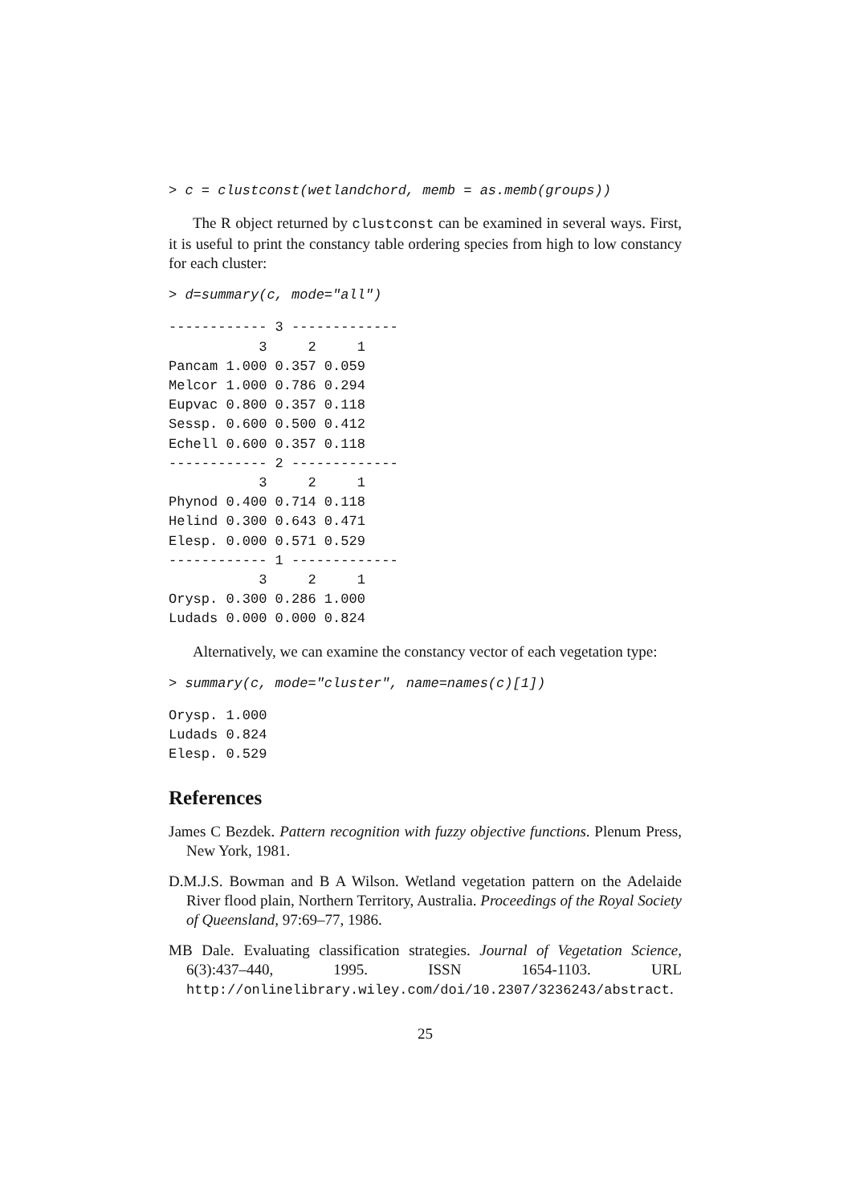> c = clustconst(wetlandchord, memb = as.memb(groups))
The R object returned by clustconst can be examined in several ways. First, it is useful to print the constancy table ordering species from high to low constancy for each cluster:
> d=summary(c, mode="all")
------------ 3 -------------
           3     2     1
Pancam 1.000 0.357 0.059
Melcor 1.000 0.786 0.294
Eupvac 0.800 0.357 0.118
Sessp. 0.600 0.500 0.412
Echell 0.600 0.357 0.118
------------ 2 -------------
           3     2     1
Phynod 0.400 0.714 0.118
Helind 0.300 0.643 0.471
Elesp. 0.000 0.571 0.529
------------ 1 -------------
           3     2     1
Orysp. 0.300 0.286 1.000
Ludads 0.000 0.000 0.824
Alternatively, we can examine the constancy vector of each vegetation type:
> summary(c, mode="cluster", name=names(c)[1])
Orysp. 1.000
Ludads 0.824
Elesp. 0.529
References
James C Bezdek. Pattern recognition with fuzzy objective functions. Plenum Press, New York, 1981.
D.M.J.S. Bowman and B A Wilson. Wetland vegetation pattern on the Adelaide River flood plain, Northern Territory, Australia. Proceedings of the Royal Society of Queensland, 97:69–77, 1986.
MB Dale. Evaluating classification strategies. Journal of Vegetation Science, 6(3):437–440, 1995. ISSN 1654-1103. URL http://onlinelibrary.wiley.com/doi/10.2307/3236243/abstract.
25